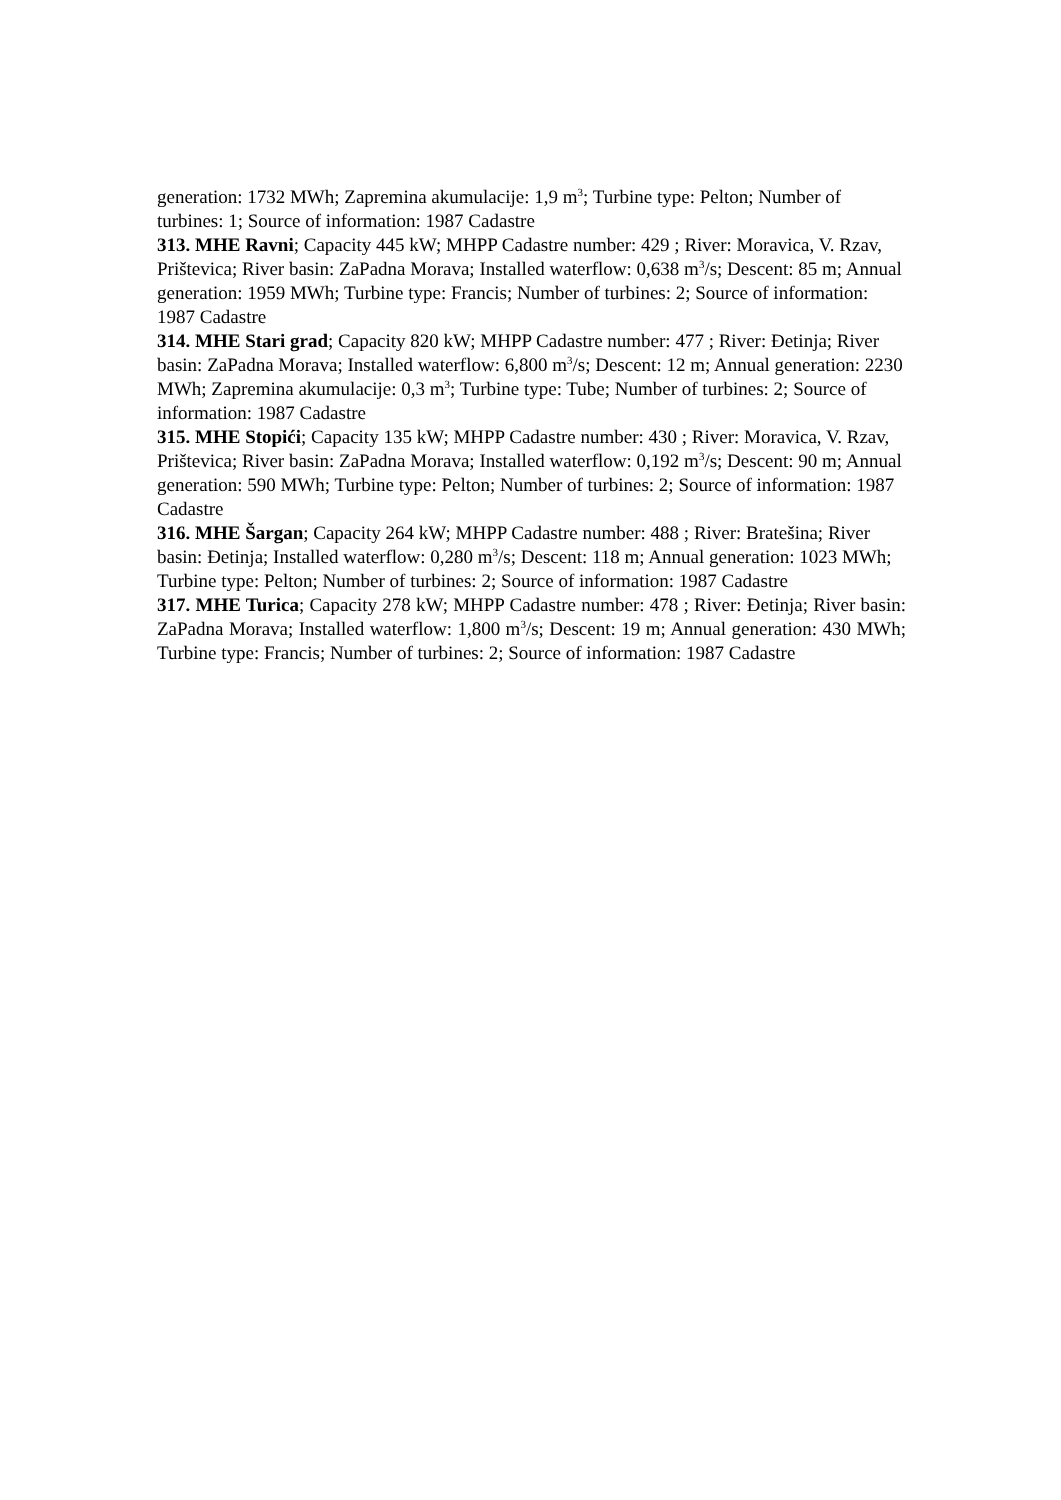generation: 1732 MWh; Zapremina akumulacije: 1,9 m<sup>3</sup>; Turbine type: Pelton; Number of turbines: 1; Source of information: 1987 Cadastre
313. MHE Ravni; Capacity 445 kW; MHPP Cadastre number: 429 ; River: Moravica, V. Rzav, Prištevica; River basin: ZaPadna Morava; Installed waterflow: 0,638 m<sup>3</sup>/s; Descent: 85 m; Annual generation: 1959 MWh; Turbine type: Francis; Number of turbines: 2; Source of information: 1987 Cadastre
314. MHE Stari grad; Capacity 820 kW; MHPP Cadastre number: 477 ; River: Đetinja; River basin: ZaPadna Morava; Installed waterflow: 6,800 m<sup>3</sup>/s; Descent: 12 m; Annual generation: 2230 MWh; Zapremina akumulacije: 0,3 m<sup>3</sup>; Turbine type: Tube; Number of turbines: 2; Source of information: 1987 Cadastre
315. MHE Stopići; Capacity 135 kW; MHPP Cadastre number: 430 ; River: Moravica, V. Rzav, Prištevica; River basin: ZaPadna Morava; Installed waterflow: 0,192 m<sup>3</sup>/s; Descent: 90 m; Annual generation: 590 MWh; Turbine type: Pelton; Number of turbines: 2; Source of information: 1987 Cadastre
316. MHE Šargan; Capacity 264 kW; MHPP Cadastre number: 488 ; River: Bratešina; River basin: Đetinja; Installed waterflow: 0,280 m<sup>3</sup>/s; Descent: 118 m; Annual generation: 1023 MWh; Turbine type: Pelton; Number of turbines: 2; Source of information: 1987 Cadastre
317. MHE Turica; Capacity 278 kW; MHPP Cadastre number: 478 ; River: Đetinja; River basin: ZaPadna Morava; Installed waterflow: 1,800 m<sup>3</sup>/s; Descent: 19 m; Annual generation: 430 MWh; Turbine type: Francis; Number of turbines: 2; Source of information: 1987 Cadastre